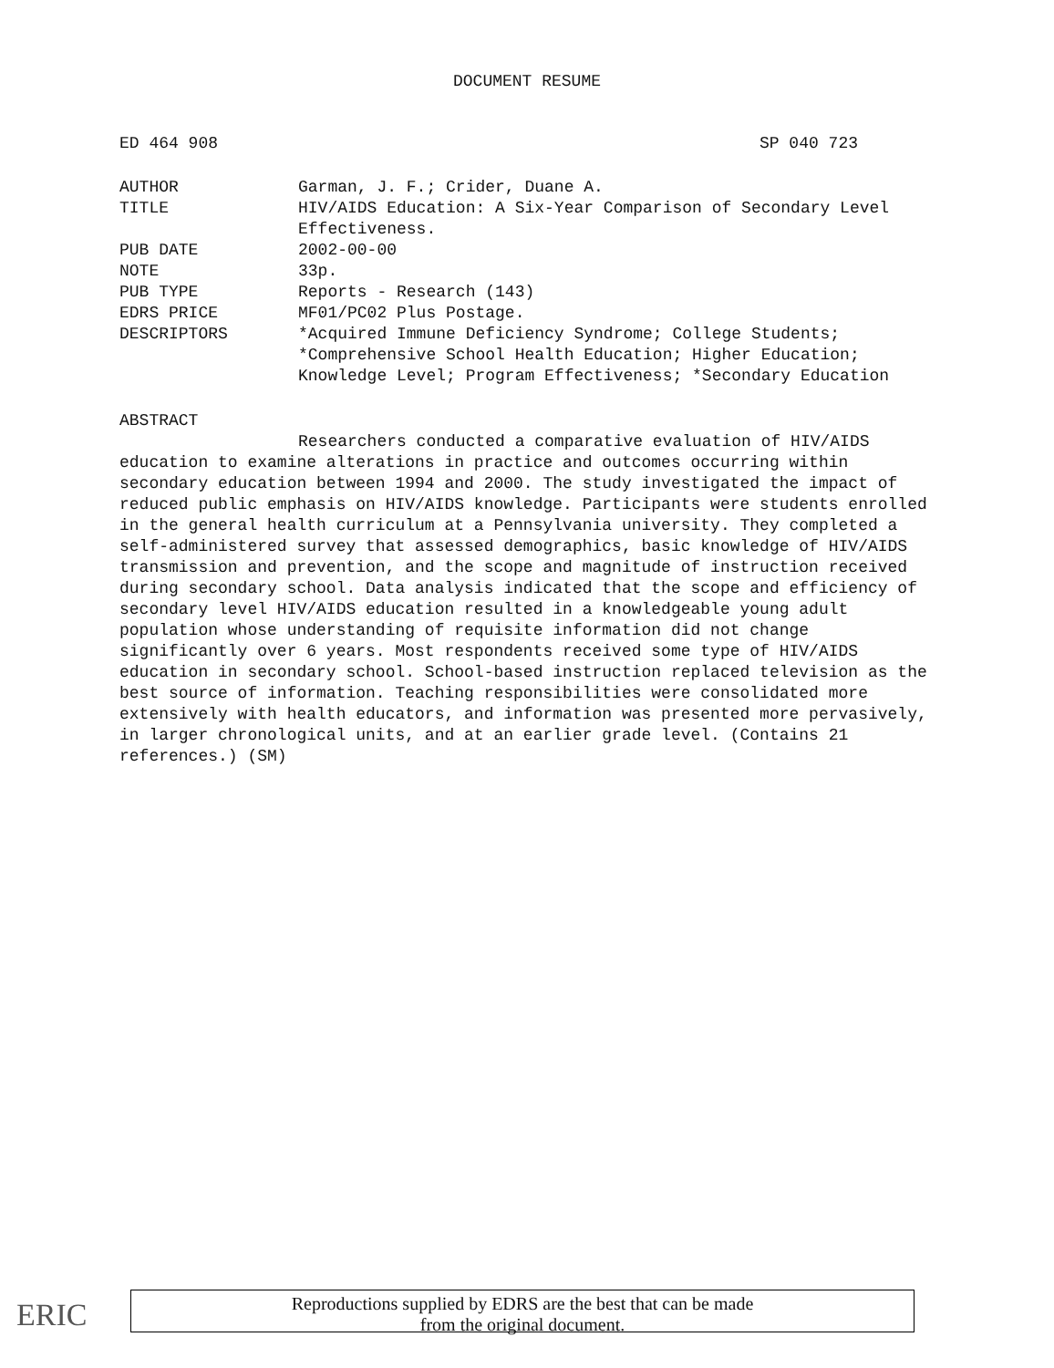DOCUMENT RESUME
ED 464 908 SP 040 723
| AUTHOR | Garman, J. F.; Crider, Duane A. |
| TITLE | HIV/AIDS Education: A Six-Year Comparison of Secondary Level Effectiveness. |
| PUB DATE | 2002-00-00 |
| NOTE | 33p. |
| PUB TYPE | Reports - Research (143) |
| EDRS PRICE | MF01/PC02 Plus Postage. |
| DESCRIPTORS | *Acquired Immune Deficiency Syndrome; College Students; *Comprehensive School Health Education; Higher Education; Knowledge Level; Program Effectiveness; *Secondary Education |
ABSTRACT
Researchers conducted a comparative evaluation of HIV/AIDS education to examine alterations in practice and outcomes occurring within secondary education between 1994 and 2000. The study investigated the impact of reduced public emphasis on HIV/AIDS knowledge. Participants were students enrolled in the general health curriculum at a Pennsylvania university. They completed a self-administered survey that assessed demographics, basic knowledge of HIV/AIDS transmission and prevention, and the scope and magnitude of instruction received during secondary school. Data analysis indicated that the scope and efficiency of secondary level HIV/AIDS education resulted in a knowledgeable young adult population whose understanding of requisite information did not change significantly over 6 years. Most respondents received some type of HIV/AIDS education in secondary school. School-based instruction replaced television as the best source of information. Teaching responsibilities were consolidated more extensively with health educators, and information was presented more pervasively, in larger chronological units, and at an earlier grade level. (Contains 21 references.) (SM)
ERIC
Reproductions supplied by EDRS are the best that can be made
from the original document.